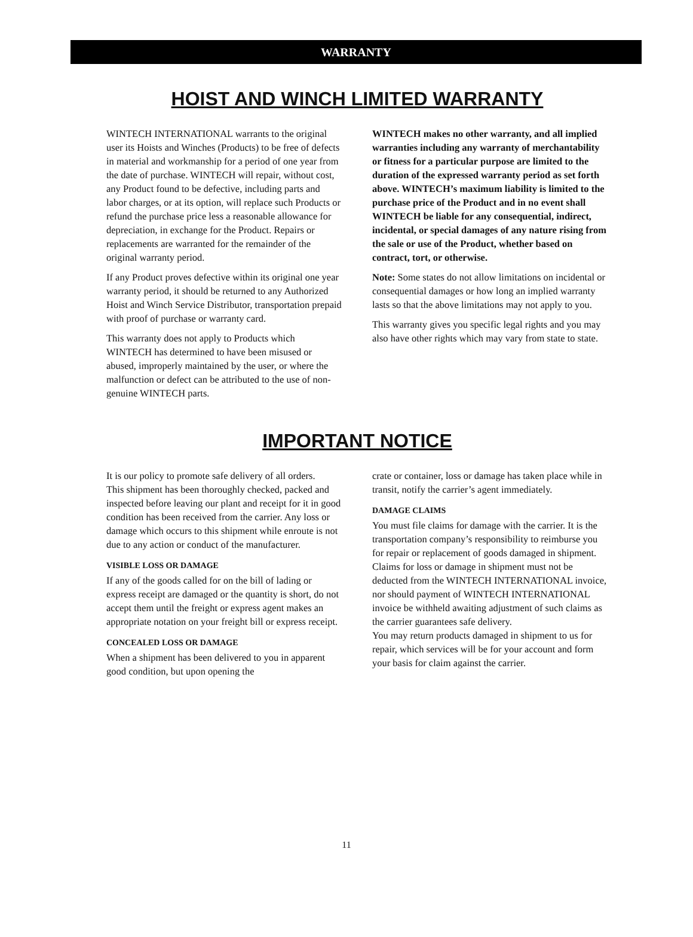WARRANTY
HOIST AND WINCH LIMITED WARRANTY
WINTECH INTERNATIONAL warrants to the original user its Hoists and Winches (Products) to be free of defects in material and workmanship for a period of one year from the date of purchase. WINTECH will repair, without cost, any Product found to be defective, including parts and labor charges, or at its option, will replace such Products or refund the purchase price less a reasonable allowance for depreciation, in exchange for the Product. Repairs or replacements are warranted for the remainder of the original warranty period.
If any Product proves defective within its original one year warranty period, it should be returned to any Authorized Hoist and Winch Service Distributor, transportation prepaid with proof of purchase or warranty card.
This warranty does not apply to Products which WINTECH has determined to have been misused or abused, improperly maintained by the user, or where the malfunction or defect can be attributed to the use of non-genuine WINTECH parts.
WINTECH makes no other warranty, and all implied warranties including any warranty of merchantability or fitness for a particular purpose are limited to the duration of the expressed warranty period as set forth above. WINTECH’s maximum liability is limited to the purchase price of the Product and in no event shall WINTECH be liable for any consequential, indirect, incidental, or special damages of any nature rising from the sale or use of the Product, whether based on contract, tort, or otherwise.
Note: Some states do not allow limitations on incidental or consequential damages or how long an implied warranty lasts so that the above limitations may not apply to you.
This warranty gives you specific legal rights and you may also have other rights which may vary from state to state.
IMPORTANT NOTICE
It is our policy to promote safe delivery of all orders.
This shipment has been thoroughly checked, packed and inspected before leaving our plant and receipt for it in good condition has been received from the carrier. Any loss or damage which occurs to this shipment while enroute is not due to any action or conduct of the manufacturer.
VISIBLE LOSS OR DAMAGE
If any of the goods called for on the bill of lading or express receipt are damaged or the quantity is short, do not accept them until the freight or express agent makes an appropriate notation on your freight bill or express receipt.
CONCEALED LOSS OR DAMAGE
When a shipment has been delivered to you in apparent good condition, but upon opening the
crate or container, loss or damage has taken place while in transit, notify the carrier’s agent immediately.
DAMAGE CLAIMS
You must file claims for damage with the carrier. It is the transportation company’s responsibility to reimburse you for repair or replacement of goods damaged in shipment. Claims for loss or damage in shipment must not be deducted from the WINTECH INTERNATIONAL invoice, nor should payment of WINTECH INTERNATIONAL invoice be withheld awaiting adjustment of such claims as the carrier guarantees safe delivery.
You may return products damaged in shipment to us for repair, which services will be for your account and form your basis for claim against the carrier.
11